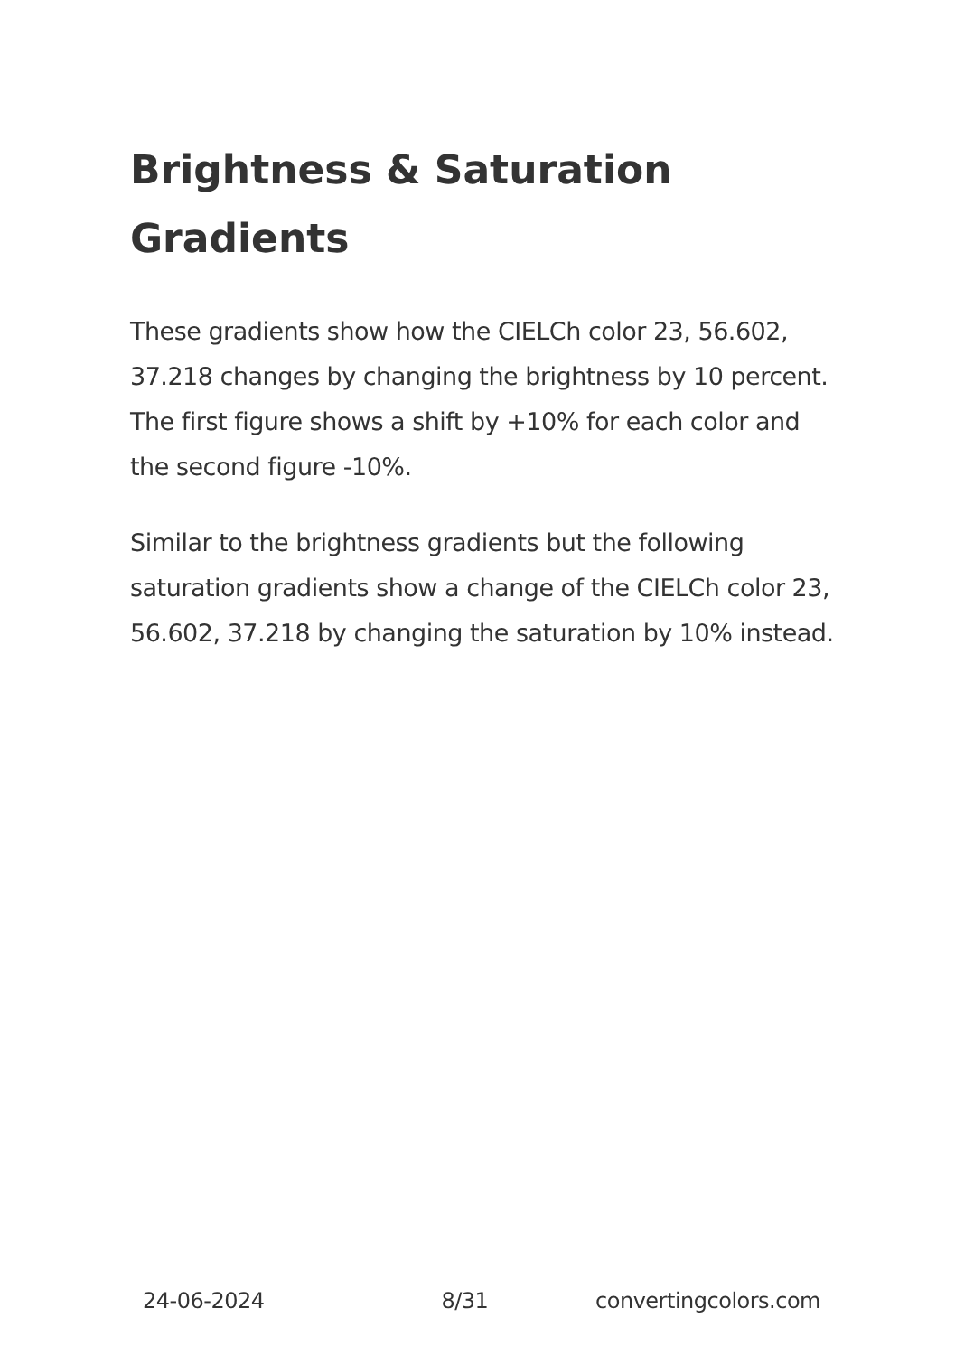Brightness & Saturation Gradients
These gradients show how the CIELCh color 23, 56.602, 37.218 changes by changing the brightness by 10 percent. The first figure shows a shift by +10% for each color and the second figure -10%.
Similar to the brightness gradients but the following saturation gradients show a change of the CIELCh color 23, 56.602, 37.218 by changing the saturation by 10% instead.
24-06-2024 8/31 convertingcolors.com